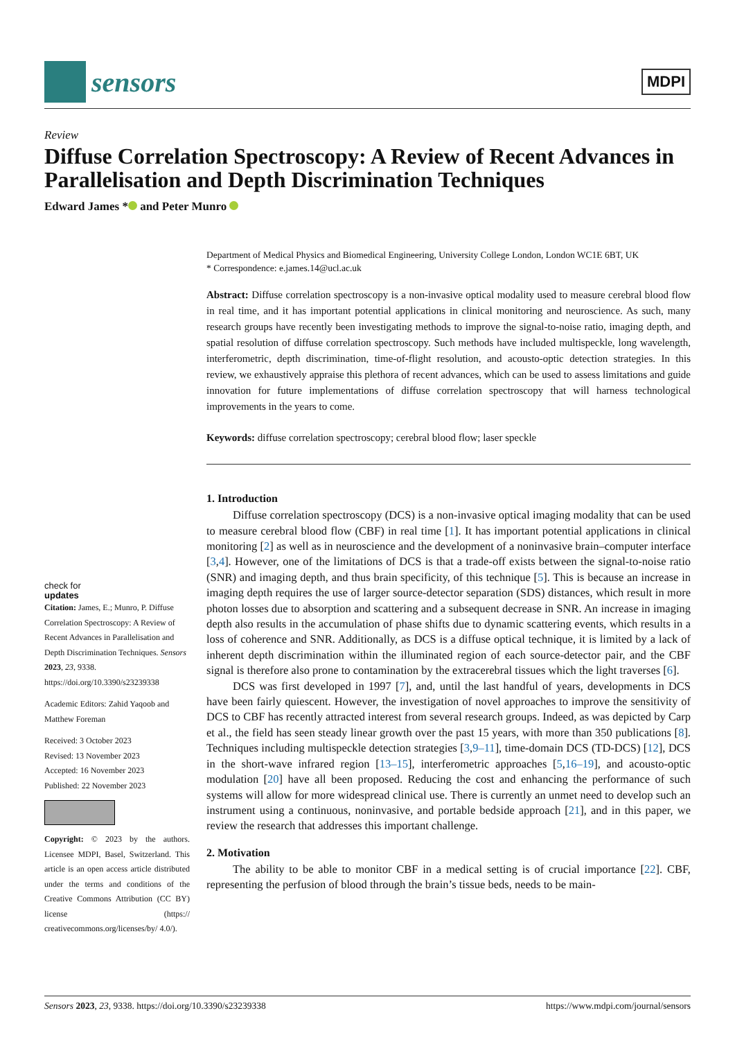sensors
MDPI
Review
Diffuse Correlation Spectroscopy: A Review of Recent Advances in Parallelisation and Depth Discrimination Techniques
Edward James * and Peter Munro
check for
updates
Citation: James, E.; Munro, P. Diffuse Correlation Spectroscopy: A Review of Recent Advances in Parallelisation and Depth Discrimination Techniques. Sensors 2023, 23, 9338. https://doi.org/10.3390/s23239338
Academic Editors: Zahid Yaqoob and Matthew Foreman
Received: 3 October 2023
Revised: 13 November 2023
Accepted: 16 November 2023
Published: 22 November 2023
Copyright: © 2023 by the authors. Licensee MDPI, Basel, Switzerland. This article is an open access article distributed under the terms and conditions of the Creative Commons Attribution (CC BY) license (https:// creativecommons.org/licenses/by/ 4.0/).
Department of Medical Physics and Biomedical Engineering, University College London, London WC1E 6BT, UK
* Correspondence: e.james.14@ucl.ac.uk
Abstract: Diffuse correlation spectroscopy is a non-invasive optical modality used to measure cerebral blood flow in real time, and it has important potential applications in clinical monitoring and neuroscience. As such, many research groups have recently been investigating methods to improve the signal-to-noise ratio, imaging depth, and spatial resolution of diffuse correlation spectroscopy. Such methods have included multispeckle, long wavelength, interferometric, depth discrimination, time-of-flight resolution, and acousto-optic detection strategies. In this review, we exhaustively appraise this plethora of recent advances, which can be used to assess limitations and guide innovation for future implementations of diffuse correlation spectroscopy that will harness technological improvements in the years to come.
Keywords: diffuse correlation spectroscopy; cerebral blood flow; laser speckle
1. Introduction
Diffuse correlation spectroscopy (DCS) is a non-invasive optical imaging modality that can be used to measure cerebral blood flow (CBF) in real time [1]. It has important potential applications in clinical monitoring [2] as well as in neuroscience and the development of a noninvasive brain–computer interface [3,4]. However, one of the limitations of DCS is that a trade-off exists between the signal-to-noise ratio (SNR) and imaging depth, and thus brain specificity, of this technique [5]. This is because an increase in imaging depth requires the use of larger source-detector separation (SDS) distances, which result in more photon losses due to absorption and scattering and a subsequent decrease in SNR. An increase in imaging depth also results in the accumulation of phase shifts due to dynamic scattering events, which results in a loss of coherence and SNR. Additionally, as DCS is a diffuse optical technique, it is limited by a lack of inherent depth discrimination within the illuminated region of each source-detector pair, and the CBF signal is therefore also prone to contamination by the extracerebral tissues which the light traverses [6].
DCS was first developed in 1997 [7], and, until the last handful of years, developments in DCS have been fairly quiescent. However, the investigation of novel approaches to improve the sensitivity of DCS to CBF has recently attracted interest from several research groups. Indeed, as was depicted by Carp et al., the field has seen steady linear growth over the past 15 years, with more than 350 publications [8]. Techniques including multispeckle detection strategies [3,9–11], time-domain DCS (TD-DCS) [12], DCS in the short-wave infrared region [13–15], interferometric approaches [5,16–19], and acousto-optic modulation [20] have all been proposed. Reducing the cost and enhancing the performance of such systems will allow for more widespread clinical use. There is currently an unmet need to develop such an instrument using a continuous, noninvasive, and portable bedside approach [21], and in this paper, we review the research that addresses this important challenge.
2. Motivation
The ability to be able to monitor CBF in a medical setting is of crucial importance [22]. CBF, representing the perfusion of blood through the brain’s tissue beds, needs to be main-
Sensors 2023, 23, 9338. https://doi.org/10.3390/s23239338 https://www.mdpi.com/journal/sensors